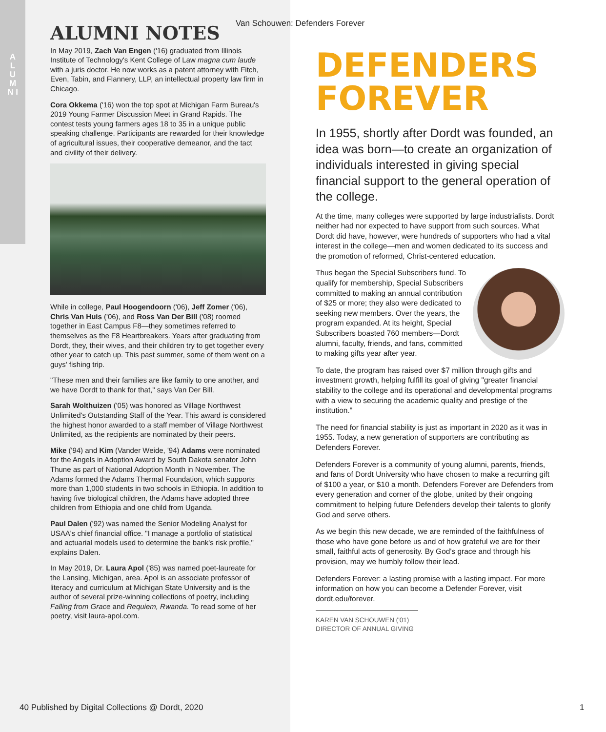A L U M N I
Van Schouwen: Defenders Forever
ALUMNI NOTES
In May 2019, Zach Van Engen ('16) graduated from Illinois Institute of Technology's Kent College of Law magna cum laude with a juris doctor. He now works as a patent attorney with Fitch, Even, Tabin, and Flannery, LLP, an intellectual property law firm in Chicago.
Cora Okkema ('16) won the top spot at Michigan Farm Bureau's 2019 Young Farmer Discussion Meet in Grand Rapids. The contest tests young farmers ages 18 to 35 in a unique public speaking challenge. Participants are rewarded for their knowledge of agricultural issues, their cooperative demeanor, and the tact and civility of their delivery.
While in college, Paul Hoogendoorn ('06), Jeff Zomer ('06), Chris Van Huis ('06), and Ross Van Der Bill ('08) roomed together in East Campus F8—they sometimes referred to themselves as the F8 Heartbreakers. Years after graduating from Dordt, they, their wives, and their children try to get together every other year to catch up. This past summer, some of them went on a guys' fishing trip.
"These men and their families are like family to one another, and we have Dordt to thank for that," says Van Der Bill.
Sarah Wolthuizen ('05) was honored as Village Northwest Unlimited's Outstanding Staff of the Year. This award is considered the highest honor awarded to a staff member of Village Northwest Unlimited, as the recipients are nominated by their peers.
Mike ('94) and Kim (Vander Weide, '94) Adams were nominated for the Angels in Adoption Award by South Dakota senator John Thune as part of National Adoption Month in November. The Adams formed the Adams Thermal Foundation, which supports more than 1,000 students in two schools in Ethiopia. In addition to having five biological children, the Adams have adopted three children from Ethiopia and one child from Uganda.
Paul Dalen ('92) was named the Senior Modeling Analyst for USAA's chief financial office. "I manage a portfolio of statistical and actuarial models used to determine the bank's risk profile," explains Dalen.
In May 2019, Dr. Laura Apol ('85) was named poet-laureate for the Lansing, Michigan, area. Apol is an associate professor of literacy and curriculum at Michigan State University and is the author of several prize-winning collections of poetry, including Falling from Grace and Requiem, Rwanda. To read some of her poetry, visit laura-apol.com.
DEFENDERS FOREVER
In 1955, shortly after Dordt was founded, an idea was born—to create an organization of individuals interested in giving special financial support to the general operation of the college.
At the time, many colleges were supported by large industrialists. Dordt neither had nor expected to have support from such sources. What Dordt did have, however, were hundreds of supporters who had a vital interest in the college—men and women dedicated to its success and the promotion of reformed, Christ-centered education.
Thus began the Special Subscribers fund. To qualify for membership, Special Subscribers committed to making an annual contribution of $25 or more; they also were dedicated to seeking new members. Over the years, the program expanded. At its height, Special Subscribers boasted 760 members—Dordt alumni, faculty, friends, and fans, committed to making gifts year after year.
To date, the program has raised over $7 million through gifts and investment growth, helping fulfill its goal of giving "greater financial stability to the college and its operational and developmental programs with a view to securing the academic quality and prestige of the institution."
The need for financial stability is just as important in 2020 as it was in 1955. Today, a new generation of supporters are contributing as Defenders Forever.
Defenders Forever is a community of young alumni, parents, friends, and fans of Dordt University who have chosen to make a recurring gift of $100 a year, or $10 a month. Defenders Forever are Defenders from every generation and corner of the globe, united by their ongoing commitment to helping future Defenders develop their talents to glorify God and serve others.
As we begin this new decade, we are reminded of the faithfulness of those who have gone before us and of how grateful we are for their small, faithful acts of generosity. By God's grace and through his provision, may we humbly follow their lead.
Defenders Forever: a lasting promise with a lasting impact. For more information on how you can become a Defender Forever, visit dordt.edu/forever.
KAREN VAN SCHOUWEN ('01)
DIRECTOR OF ANNUAL GIVING
40 Published by Digital Collections @ Dordt, 2020
1